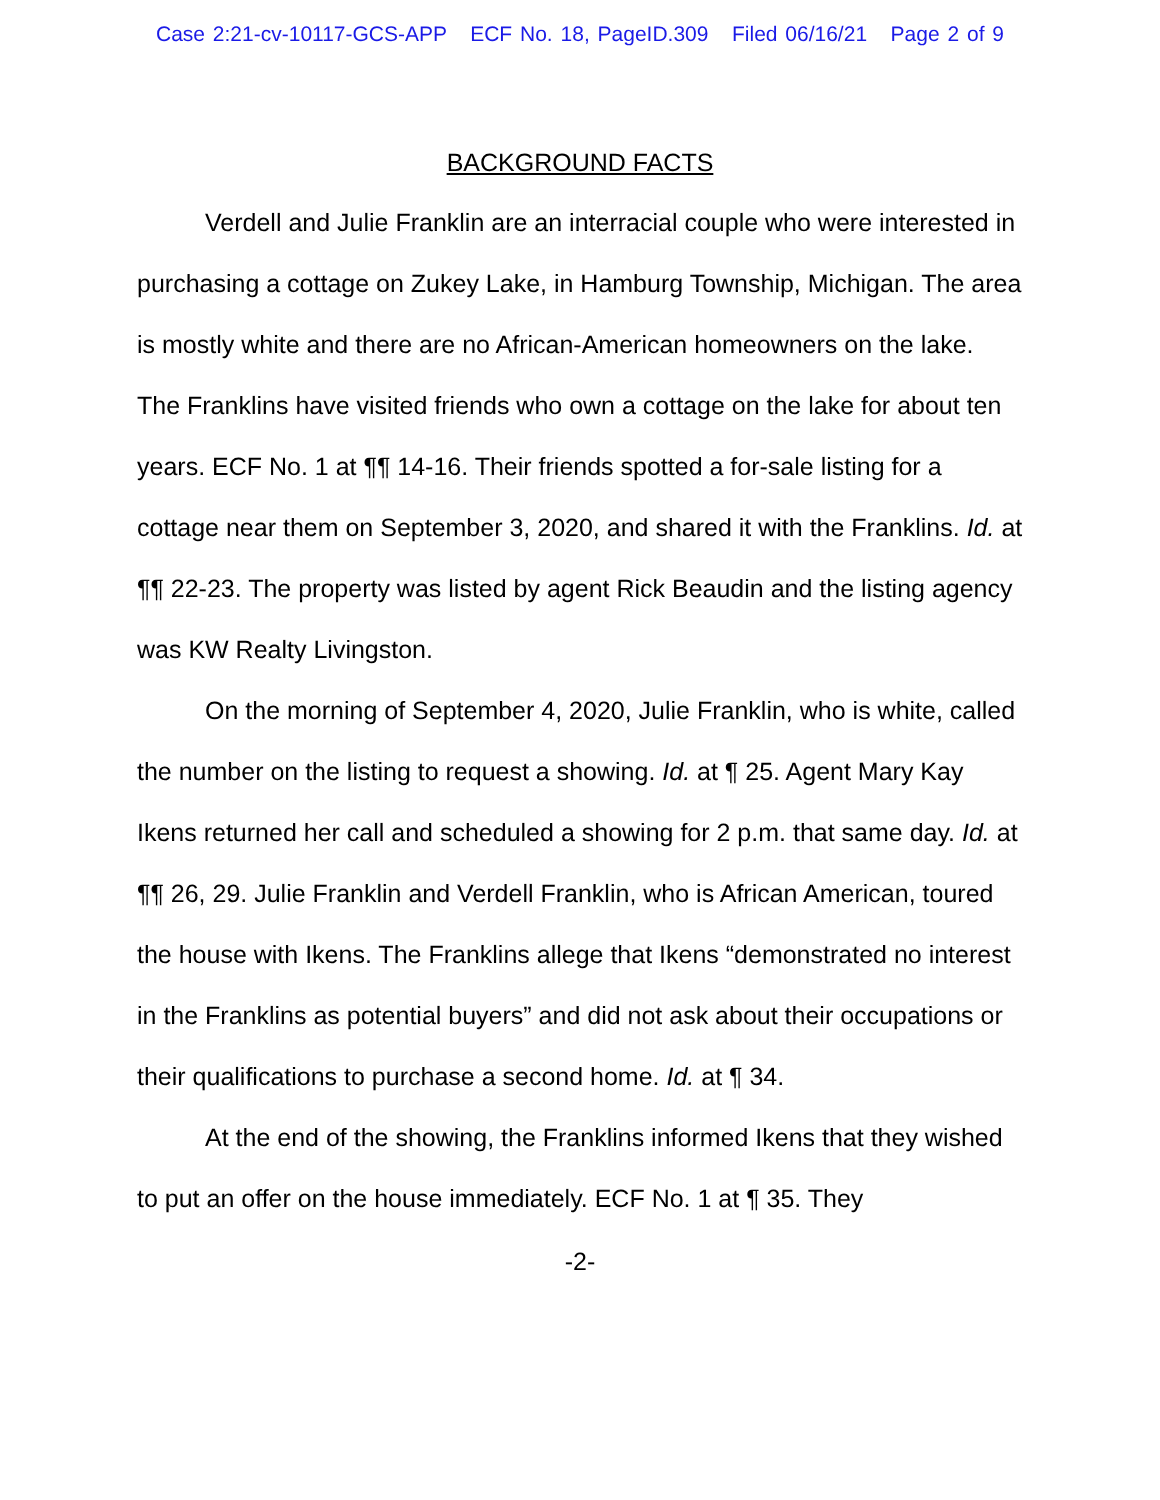Case 2:21-cv-10117-GCS-APP ECF No. 18, PageID.309 Filed 06/16/21 Page 2 of 9
BACKGROUND FACTS
Verdell and Julie Franklin are an interracial couple who were interested in purchasing a cottage on Zukey Lake, in Hamburg Township, Michigan. The area is mostly white and there are no African-American homeowners on the lake. The Franklins have visited friends who own a cottage on the lake for about ten years. ECF No. 1 at ¶¶ 14-16. Their friends spotted a for-sale listing for a cottage near them on September 3, 2020, and shared it with the Franklins. Id. at ¶¶ 22-23. The property was listed by agent Rick Beaudin and the listing agency was KW Realty Livingston.
On the morning of September 4, 2020, Julie Franklin, who is white, called the number on the listing to request a showing. Id. at ¶ 25. Agent Mary Kay Ikens returned her call and scheduled a showing for 2 p.m. that same day. Id. at ¶¶ 26, 29. Julie Franklin and Verdell Franklin, who is African American, toured the house with Ikens. The Franklins allege that Ikens “demonstrated no interest in the Franklins as potential buyers” and did not ask about their occupations or their qualifications to purchase a second home. Id. at ¶ 34.
At the end of the showing, the Franklins informed Ikens that they wished to put an offer on the house immediately. ECF No. 1 at ¶ 35. They
-2-